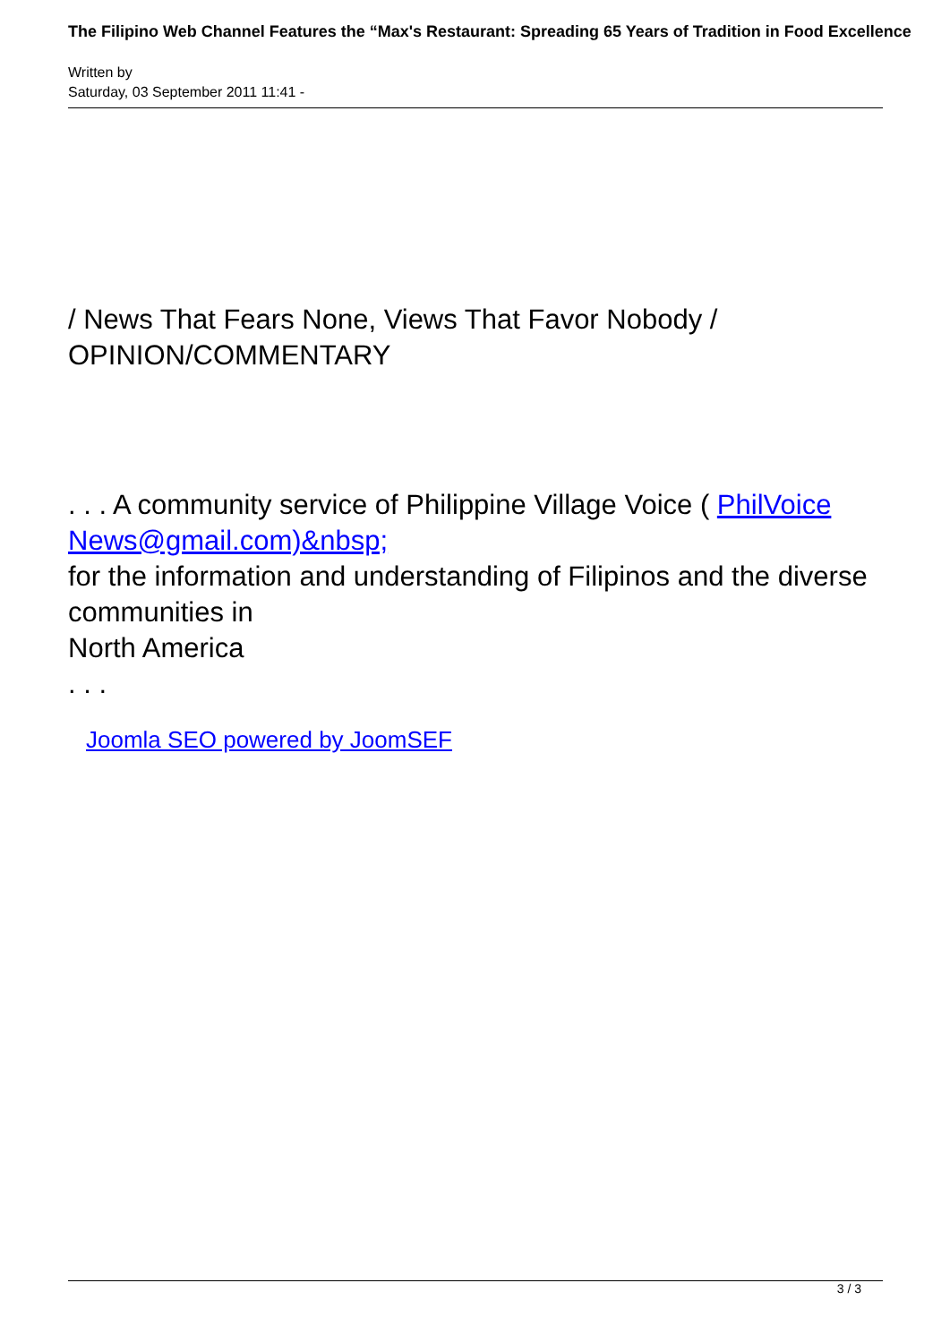The Filipino Web Channel Features the “Max's Restaurant: Spreading 65 Years of Tradition in Food Excellence
Written by
Saturday, 03 September 2011 11:41 -
/ News That Fears None, Views That Favor Nobody /
OPINION/COMMENTARY
. . . A community service of Philippine Village Voice ( PhilVoice News@gmail.com)&nbsp;
for the information and understanding of Filipinos and the diverse communities in
North America
. . .
Joomla SEO powered by JoomSEF
3 / 3